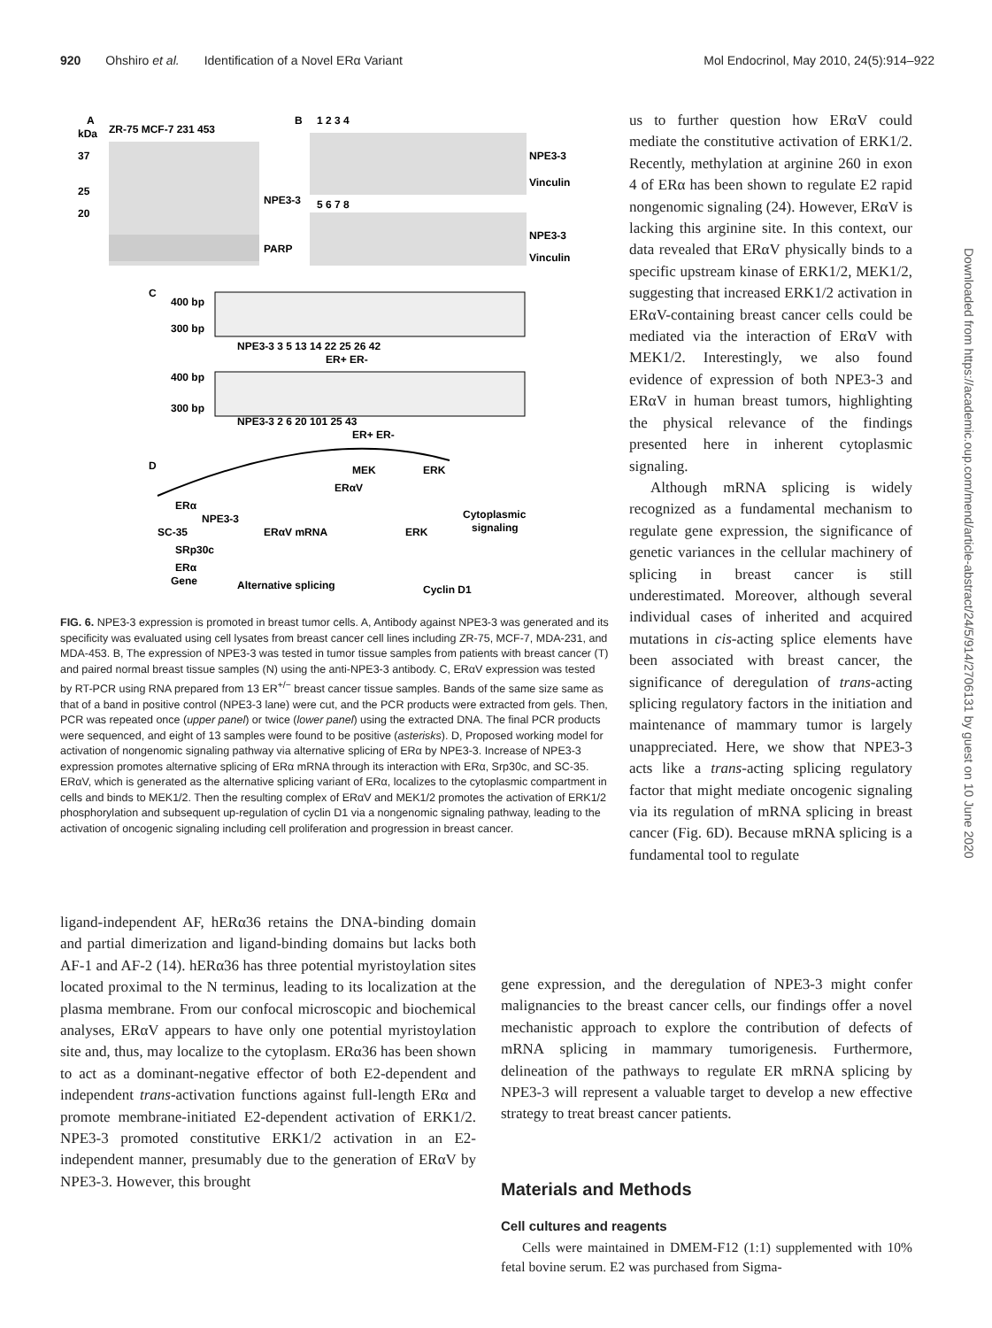920 Ohshiro et al. Identification of a Novel ERα Variant Mol Endocrinol, May 2010, 24(5):914–922
A
ZR-75 MCF-7 231 453
kDa
37
25
20
NPE3-3
PARP
B
1 2 3 4
NPE3-3
Vinculin
5 6 7 8
NPE3-3
Vinculin
C
400 bp
300 bp
NPE3-3 3 5 13 14 22 25 26 42
ER+ ER-
400 bp
300 bp
NPE3-3 2 6 20 101 25 43
ER+ ER-
D
MEK
ERαV
ERK
ERα
NPE3-3
SC-35
SRp30c
ERαV mRNA
Cytoplasmic
signaling
ERK
ERα
Gene
Alternative splicing
Cyclin D1
FIG. 6. NPE3-3 expression is promoted in breast tumor cells. A, Antibody against NPE3-3 was generated and its specificity was evaluated using cell lysates from breast cancer cell lines including ZR-75, MCF-7, MDA-231, and MDA-453. B, The expression of NPE3-3 was tested in tumor tissue samples from patients with breast cancer (T) and paired normal breast tissue samples (N) using the anti-NPE3-3 antibody. C, ERαV expression was tested by RT-PCR using RNA prepared from 13 ER<sup>+/−</sup> breast cancer tissue samples. Bands of the same size same as that of a band in positive control (NPE3-3 lane) were cut, and the PCR products were extracted from gels. Then, PCR was repeated once (upper panel) or twice (lower panel) using the extracted DNA. The final PCR products were sequenced, and eight of 13 samples were found to be positive (asterisks). D, Proposed working model for activation of nongenomic signaling pathway via alternative splicing of ERα by NPE3-3. Increase of NPE3-3 expression promotes alternative splicing of ERα mRNA through its interaction with ERα, Srp30c, and SC-35. ERαV, which is generated as the alternative splicing variant of ERα, localizes to the cytoplasmic compartment in cells and binds to MEK1/2. Then the resulting complex of ERαV and MEK1/2 promotes the activation of ERK1/2 phosphorylation and subsequent up-regulation of cyclin D1 via a nongenomic signaling pathway, leading to the activation of oncogenic signaling including cell proliferation and progression in breast cancer.
us to further question how ERαV could mediate the constitutive activation of ERK1/2. Recently, methylation at arginine 260 in exon 4 of ERα has been shown to regulate E2 rapid nongenomic signaling (24). However, ERαV is lacking this arginine site. In this context, our data revealed that ERαV physically binds to a specific upstream kinase of ERK1/2, MEK1/2, suggesting that increased ERK1/2 activation in ERαV-containing breast cancer cells could be mediated via the interaction of ERαV with MEK1/2. Interestingly, we also found evidence of expression of both NPE3-3 and ERαV in human breast tumors, highlighting the physical relevance of the findings presented here in inherent cytoplasmic signaling.
Although mRNA splicing is widely recognized as a fundamental mechanism to regulate gene expression, the significance of genetic variances in the cellular machinery of splicing in breast cancer is still underestimated. Moreover, although several individual cases of inherited and acquired mutations in cis-acting splice elements have been associated with breast cancer, the significance of deregulation of trans-acting splicing regulatory factors in the initiation and maintenance of mammary tumor is largely unappreciated. Here, we show that NPE3-3 acts like a trans-acting splicing regulatory factor that might mediate oncogenic signaling via its regulation of mRNA splicing in breast cancer (Fig. 6D). Because mRNA splicing is a fundamental tool to regulate
ligand-independent AF, hERα36 retains the DNA-binding domain and partial dimerization and ligand-binding domains but lacks both AF-1 and AF-2 (14). hERα36 has three potential myristoylation sites located proximal to the N terminus, leading to its localization at the plasma membrane. From our confocal microscopic and biochemical analyses, ERαV appears to have only one potential myristoylation site and, thus, may localize to the cytoplasm. ERα36 has been shown to act as a dominant-negative effector of both E2-dependent and independent trans-activation functions against full-length ERα and promote membrane-initiated E2-dependent activation of ERK1/2. NPE3-3 promoted constitutive ERK1/2 activation in an E2-independent manner, presumably due to the generation of ERαV by NPE3-3. However, this brought
gene expression, and the deregulation of NPE3-3 might confer malignancies to the breast cancer cells, our findings offer a novel mechanistic approach to explore the contribution of defects of mRNA splicing in mammary tumorigenesis. Furthermore, delineation of the pathways to regulate ER mRNA splicing by NPE3-3 will represent a valuable target to develop a new effective strategy to treat breast cancer patients.
Materials and Methods
Cell cultures and reagents
Cells were maintained in DMEM-F12 (1:1) supplemented with 10% fetal bovine serum. E2 was purchased from Sigma-
Downloaded from https://academic.oup.com/mend/article-abstract/24/5/914/2706131 by guest on 10 June 2020